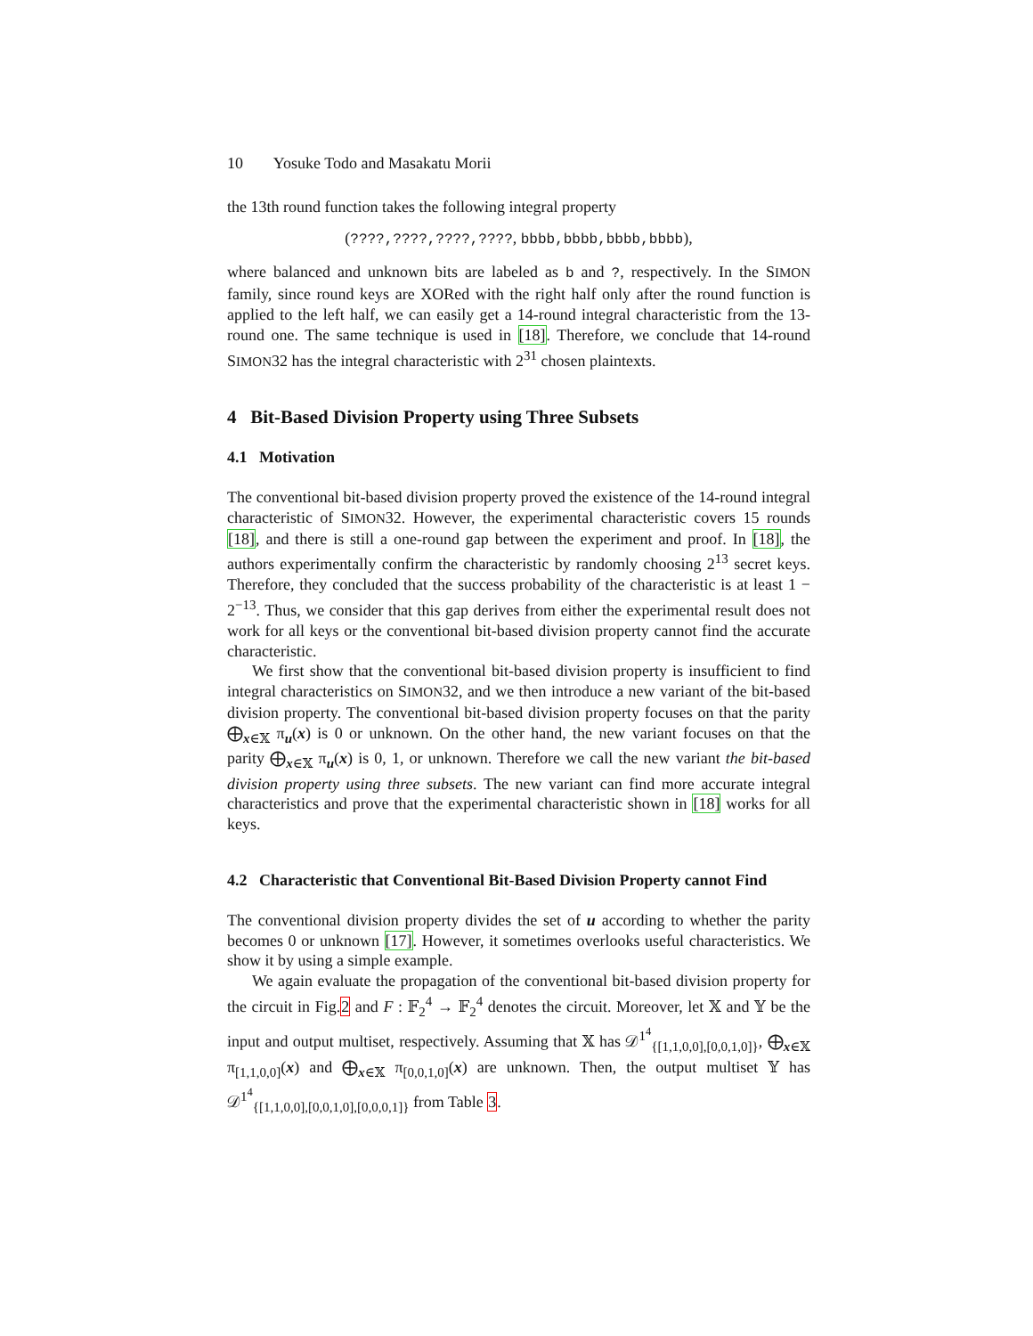10 Yosuke Todo and Masakatu Morii
the 13th round function takes the following integral property
(????,????,????,????, bbbb,bbbb,bbbb,bbbb),
where balanced and unknown bits are labeled as b and ?, respectively. In the SIMON family, since round keys are XORed with the right half only after the round function is applied to the left half, we can easily get a 14-round integral characteristic from the 13-round one. The same technique is used in [18]. Therefore, we conclude that 14-round SIMON32 has the integral characteristic with 2<sup>31</sup> chosen plaintexts.
4 Bit-Based Division Property using Three Subsets
4.1 Motivation
The conventional bit-based division property proved the existence of the 14-round integral characteristic of SIMON32. However, the experimental characteristic covers 15 rounds [18], and there is still a one-round gap between the experiment and proof. In [18], the authors experimentally confirm the characteristic by randomly choosing 2<sup>13</sup> secret keys. Therefore, they concluded that the success probability of the characteristic is at least 1 − 2<sup>−13</sup>. Thus, we consider that this gap derives from either the experimental result does not work for all keys or the conventional bit-based division property cannot find the accurate characteristic.
We first show that the conventional bit-based division property is insufficient to find integral characteristics on SIMON32, and we then introduce a new variant of the bit-based division property. The conventional bit-based division property focuses on that the parity ⨁<sub>x∈𝕏</sub> π<sub>u</sub>(x) is 0 or unknown. On the other hand, the new variant focuses on that the parity ⨁<sub>x∈𝕏</sub> π<sub>u</sub>(x) is 0, 1, or unknown. Therefore we call the new variant the bit-based division property using three subsets. The new variant can find more accurate integral characteristics and prove that the experimental characteristic shown in [18] works for all keys.
4.2 Characteristic that Conventional Bit-Based Division Property cannot Find
The conventional division property divides the set of u according to whether the parity becomes 0 or unknown [17]. However, it sometimes overlooks useful characteristics. We show it by using a simple example.
We again evaluate the propagation of the conventional bit-based division property for the circuit in Fig.2 and F : 𝔽<sub>2</sub><sup>4</sup> → 𝔽<sub>2</sub><sup>4</sup> denotes the circuit. Moreover, let 𝕏 and 𝕐 be the input and output multiset, respectively. Assuming that 𝕏 has 𝒟<sup>1<sup>4</sup></sup><sub>{[1,1,0,0],[0,0,1,0]}</sub>, ⨁<sub>x∈𝕏</sub> π<sub>[1,1,0,0]</sub>(x) and ⨁<sub>x∈𝕏</sub> π<sub>[0,0,1,0]</sub>(x) are unknown. Then, the output multiset 𝕐 has 𝒟<sup>1<sup>4</sup></sup><sub>{[1,1,0,0],[0,0,1,0],[0,0,0,1]}</sub> from Table 3.